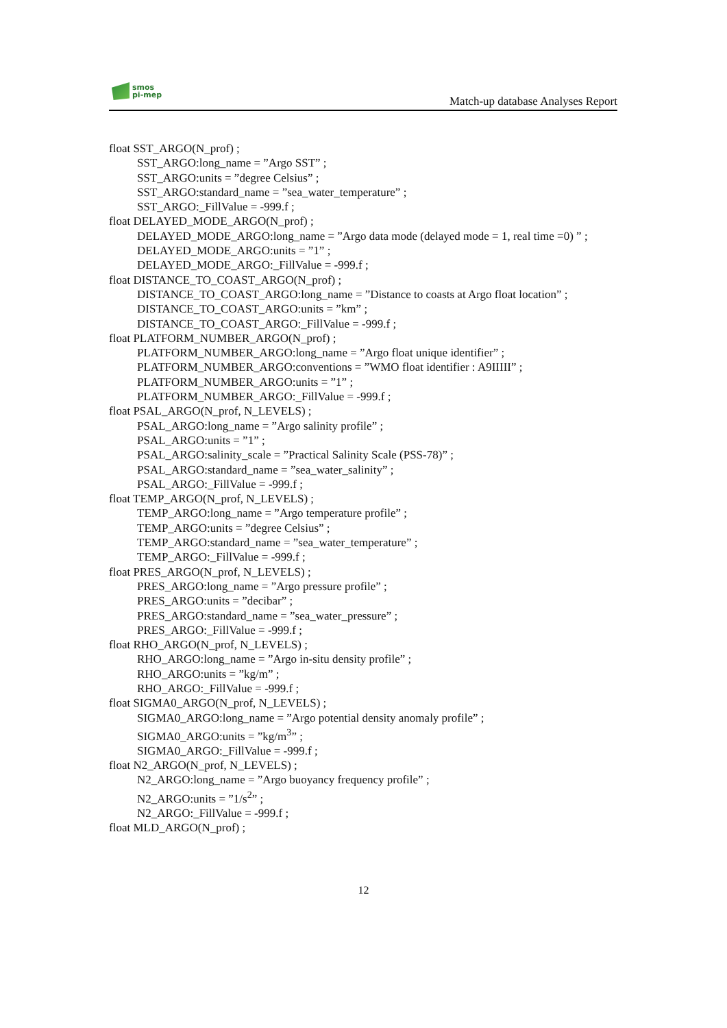smos
pi-mep
Match-up database Analyses Report
float SST_ARGO(N_prof) ;
SST_ARGO:long_name = ”Argo SST” ;
SST_ARGO:units = ”degree Celsius” ;
SST_ARGO:standard_name = ”sea_water_temperature” ;
SST_ARGO:_FillValue = -999.f ;
float DELAYED_MODE_ARGO(N_prof) ;
DELAYED_MODE_ARGO:long_name = ”Argo data mode (delayed mode = 1, real time =0) ” ;
DELAYED_MODE_ARGO:units = ”1” ;
DELAYED_MODE_ARGO:_FillValue = -999.f ;
float DISTANCE_TO_COAST_ARGO(N_prof) ;
DISTANCE_TO_COAST_ARGO:long_name = ”Distance to coasts at Argo float location” ;
DISTANCE_TO_COAST_ARGO:units = ”km” ;
DISTANCE_TO_COAST_ARGO:_FillValue = -999.f ;
float PLATFORM_NUMBER_ARGO(N_prof) ;
PLATFORM_NUMBER_ARGO:long_name = ”Argo float unique identifier” ;
PLATFORM_NUMBER_ARGO:conventions = ”WMO float identifier : A9IIIII” ;
PLATFORM_NUMBER_ARGO:units = ”1” ;
PLATFORM_NUMBER_ARGO:_FillValue = -999.f ;
float PSAL_ARGO(N_prof, N_LEVELS) ;
PSAL_ARGO:long_name = ”Argo salinity profile” ;
PSAL_ARGO:units = ”1” ;
PSAL_ARGO:salinity_scale = ”Practical Salinity Scale (PSS-78)” ;
PSAL_ARGO:standard_name = ”sea_water_salinity” ;
PSAL_ARGO:_FillValue = -999.f ;
float TEMP_ARGO(N_prof, N_LEVELS) ;
TEMP_ARGO:long_name = ”Argo temperature profile” ;
TEMP_ARGO:units = ”degree Celsius” ;
TEMP_ARGO:standard_name = ”sea_water_temperature” ;
TEMP_ARGO:_FillValue = -999.f ;
float PRES_ARGO(N_prof, N_LEVELS) ;
PRES_ARGO:long_name = ”Argo pressure profile” ;
PRES_ARGO:units = ”decibar” ;
PRES_ARGO:standard_name = ”sea_water_pressure” ;
PRES_ARGO:_FillValue = -999.f ;
float RHO_ARGO(N_prof, N_LEVELS) ;
RHO_ARGO:long_name = ”Argo in-situ density profile” ;
RHO_ARGO:units = ”kg/m” ;
RHO_ARGO:_FillValue = -999.f ;
float SIGMA0_ARGO(N_prof, N_LEVELS) ;
SIGMA0_ARGO:long_name = ”Argo potential density anomaly profile” ;
SIGMA0_ARGO:units = ”kg/m<sup>3</sup>” ;
SIGMA0_ARGO:_FillValue = -999.f ;
float N2_ARGO(N_prof, N_LEVELS) ;
N2_ARGO:long_name = ”Argo buoyancy frequency profile” ;
N2_ARGO:units = ”1/s<sup>2</sup>” ;
N2_ARGO:_FillValue = -999.f ;
float MLD_ARGO(N_prof) ;
12